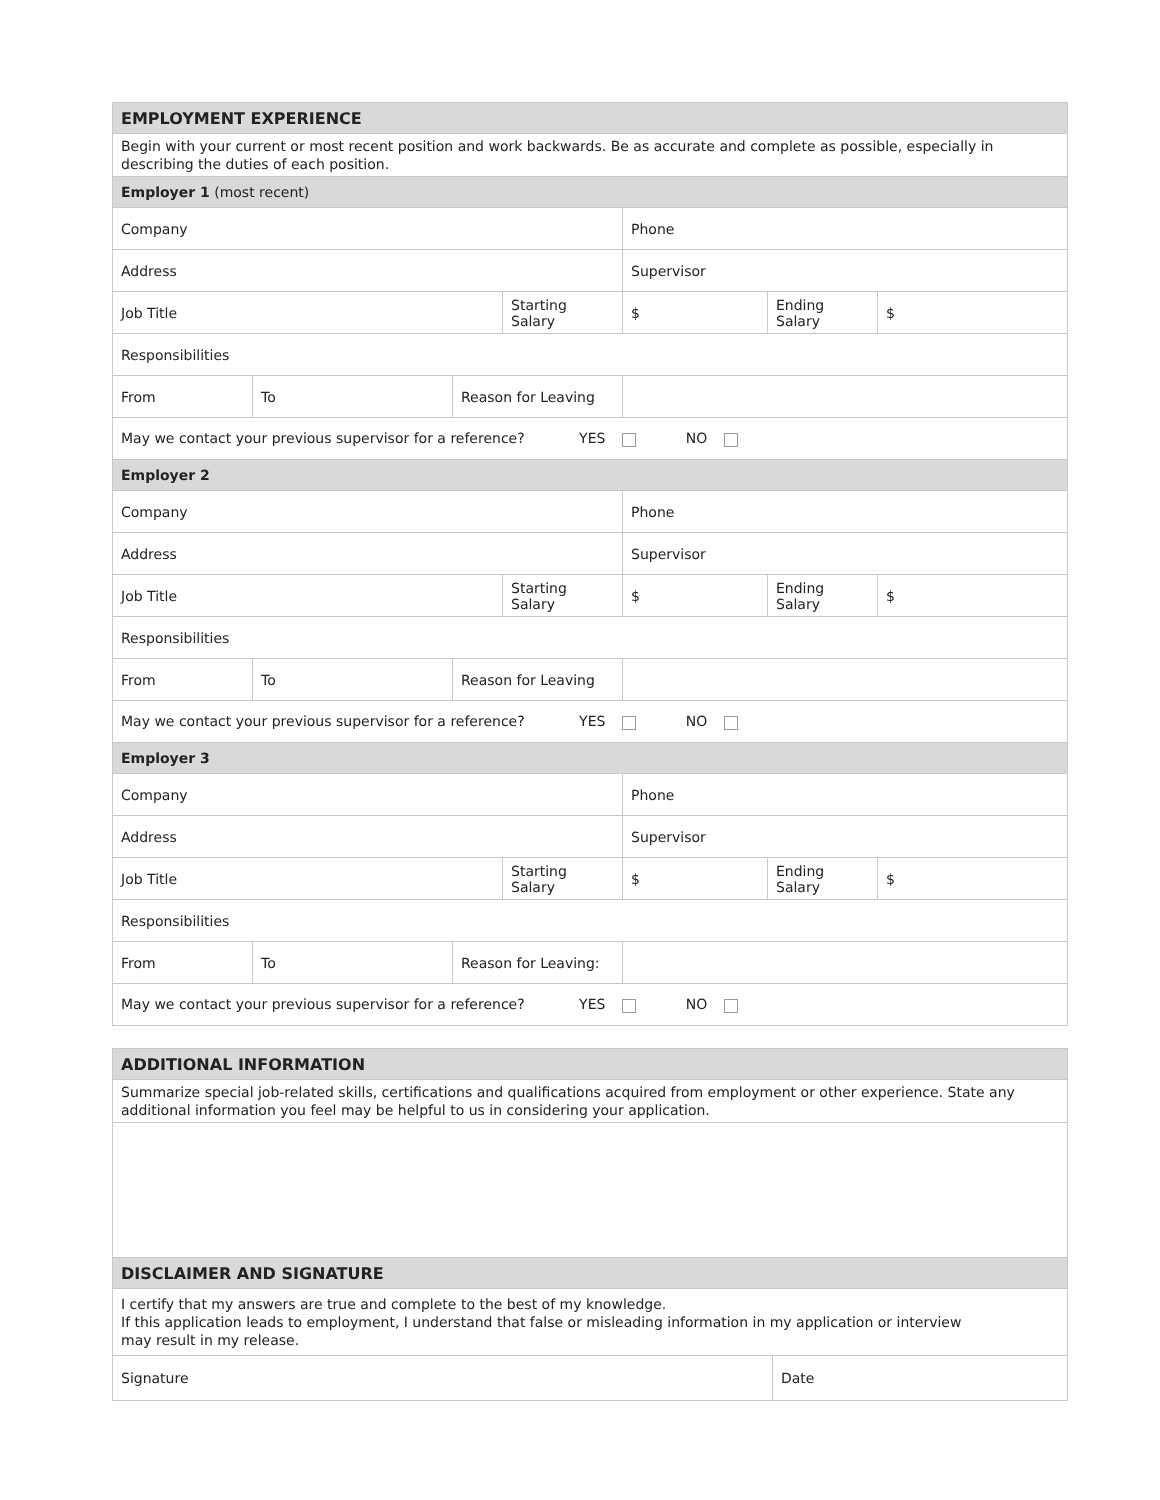| EMPLOYMENT EXPERIENCE | | | | | | |
| Begin with your current or most recent position and work backwards. Be as accurate and complete as possible, especially in describing the duties of each position. | | | | | | |
| Employer 1 (most recent) | | | | | | |
| Company | | | | Phone | | |
| Address | | | | Supervisor | | |
| Job Title | | | Starting Salary | $ | Ending Salary | $ |
| Responsibilities | | | | | | |
| From | To | Reason for Leaving | | | | |
| May we contact your previous supervisor for a reference? YES NO | | | | | | |
| Employer 2 | | | | | | |
| Company | | | | Phone | | |
| Address | | | | Supervisor | | |
| Job Title | | | Starting Salary | $ | Ending Salary | $ |
| Responsibilities | | | | | | |
| From | To | Reason for Leaving | | | | |
| May we contact your previous supervisor for a reference? YES NO | | | | | | |
| Employer 3 | | | | | | |
| Company | | | | Phone | | |
| Address | | | | Supervisor | | |
| Job Title | | | Starting Salary | $ | Ending Salary | $ |
| Responsibilities | | | | | | |
| From | To | Reason for Leaving: | | | | |
| May we contact your previous supervisor for a reference? YES NO | | | | | | |
| ADDITIONAL INFORMATION | |
| Summarize special job-related skills, certifications and qualifications acquired from employment or other experience. State any additional information you feel may be helpful to us in considering your application. | |
| DISCLAIMER AND SIGNATURE | |
| I certify that my answers are true and complete to the best of my knowledge. If this application leads to employment, I understand that false or misleading information in my application or interview may result in my release. | |
| Signature | Date |